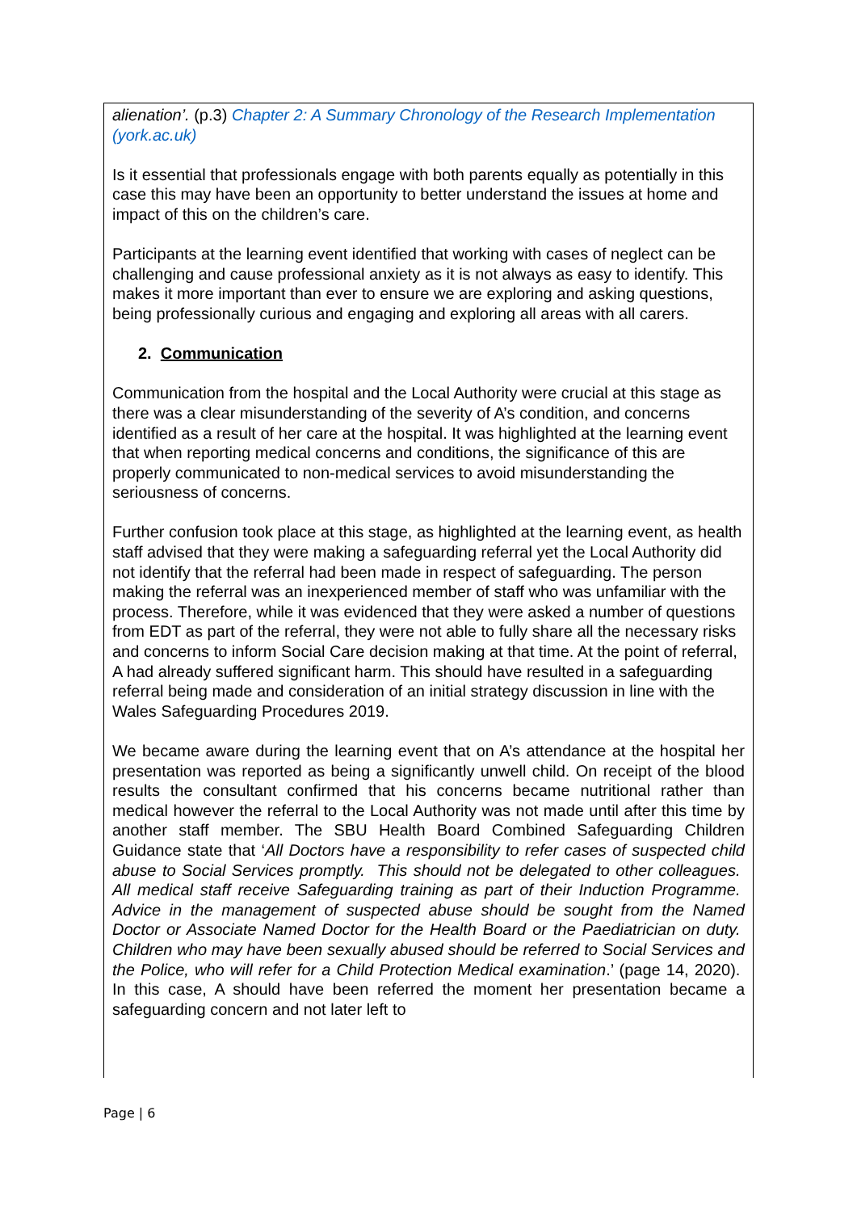alienation’. (p.3) Chapter 2: A Summary Chronology of the Research Implementation (york.ac.uk)
Is it essential that professionals engage with both parents equally as potentially in this case this may have been an opportunity to better understand the issues at home and impact of this on the children’s care.
Participants at the learning event identified that working with cases of neglect can be challenging and cause professional anxiety as it is not always as easy to identify. This makes it more important than ever to ensure we are exploring and asking questions, being professionally curious and engaging and exploring all areas with all carers.
2. Communication
Communication from the hospital and the Local Authority were crucial at this stage as there was a clear misunderstanding of the severity of A’s condition, and concerns identified as a result of her care at the hospital. It was highlighted at the learning event that when reporting medical concerns and conditions, the significance of this are properly communicated to non-medical services to avoid misunderstanding the seriousness of concerns.
Further confusion took place at this stage, as highlighted at the learning event, as health staff advised that they were making a safeguarding referral yet the Local Authority did not identify that the referral had been made in respect of safeguarding. The person making the referral was an inexperienced member of staff who was unfamiliar with the process. Therefore, while it was evidenced that they were asked a number of questions from EDT as part of the referral, they were not able to fully share all the necessary risks and concerns to inform Social Care decision making at that time. At the point of referral, A had already suffered significant harm. This should have resulted in a safeguarding referral being made and consideration of an initial strategy discussion in line with the Wales Safeguarding Procedures 2019.
We became aware during the learning event that on A’s attendance at the hospital her presentation was reported as being a significantly unwell child. On receipt of the blood results the consultant confirmed that his concerns became nutritional rather than medical however the referral to the Local Authority was not made until after this time by another staff member. The SBU Health Board Combined Safeguarding Children Guidance state that ‘All Doctors have a responsibility to refer cases of suspected child abuse to Social Services promptly. This should not be delegated to other colleagues. All medical staff receive Safeguarding training as part of their Induction Programme. Advice in the management of suspected abuse should be sought from the Named Doctor or Associate Named Doctor for the Health Board or the Paediatrician on duty. Children who may have been sexually abused should be referred to Social Services and the Police, who will refer for a Child Protection Medical examination.’ (page 14, 2020). In this case, A should have been referred the moment her presentation became a safeguarding concern and not later left to
Page | 6